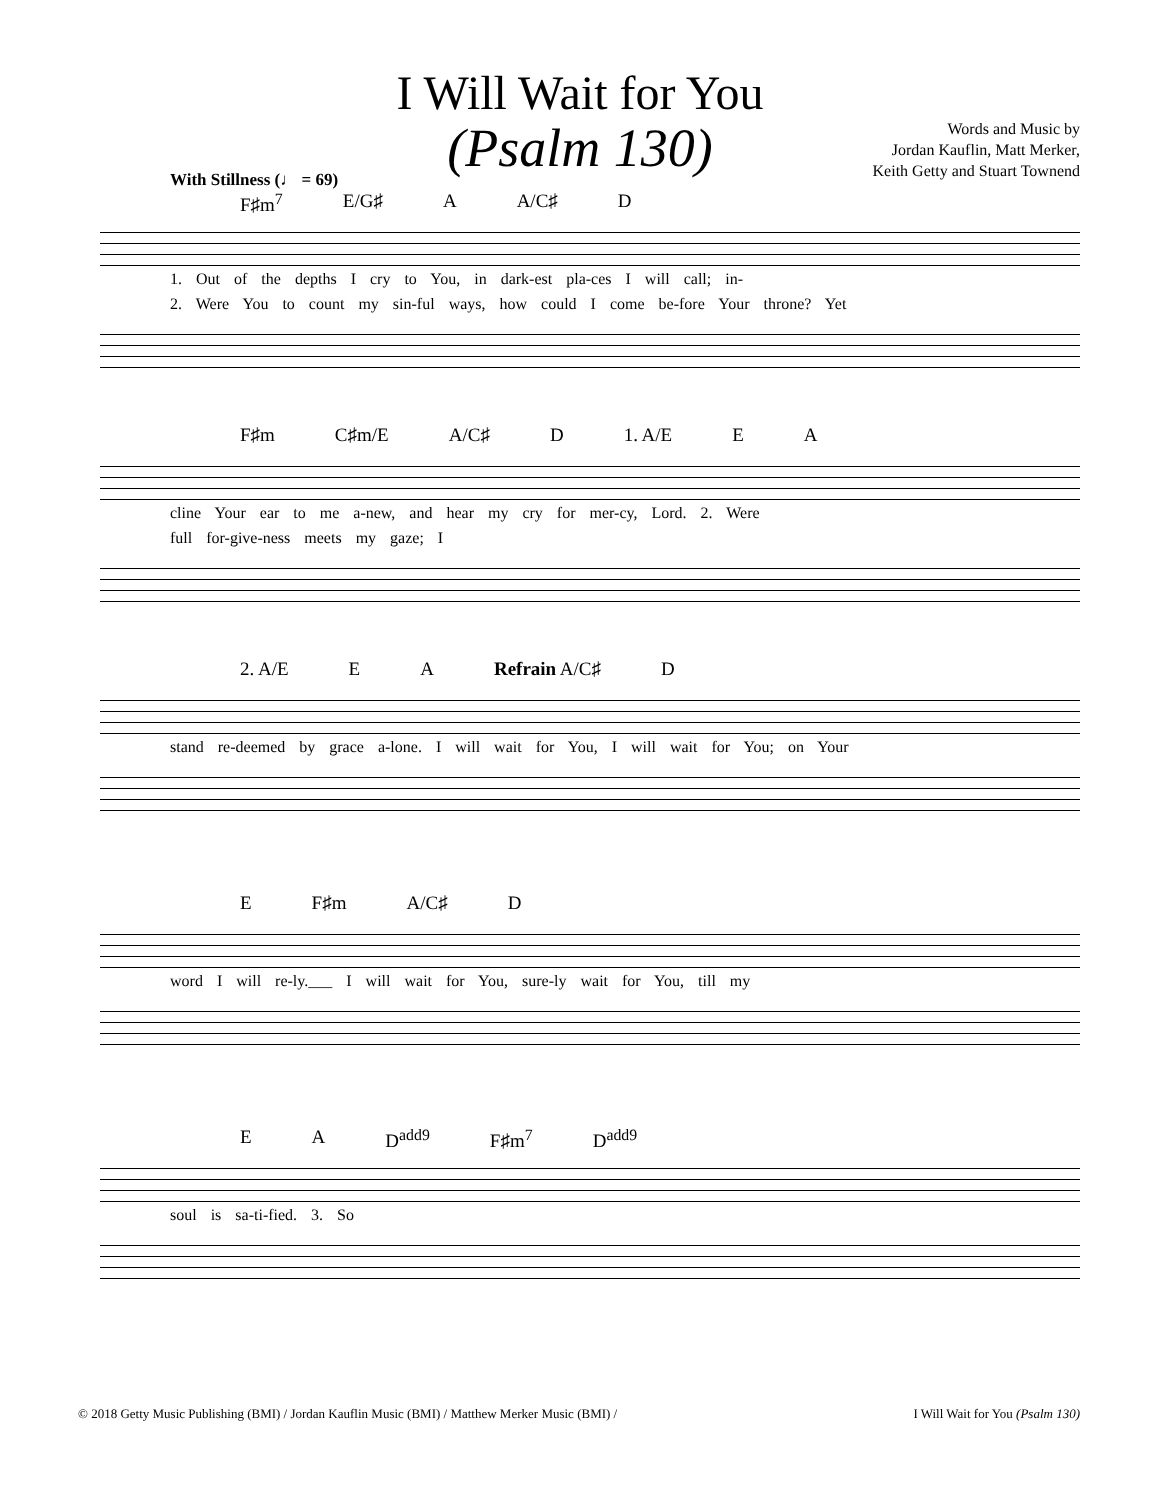I Will Wait for You
(Psalm 130)
Words and Music by
Jordan Kauflin, Matt Merker,
Keith Getty and Stuart Townend
With Stillness (♩ = 69)
F♯m<sup>7</sup> E/G♯ A A/C♯ D
1. Out of the depths I cry to You, in dark-est pla-ces I will call; in-
2. Were You to count my sin-ful ways, how could I come be-fore Your throne? Yet
F♯m C♯m/E A/C♯ D 1. A/E E A
cline Your ear to me a-new, and hear my cry for mer-cy, Lord. 2. Were
full for-give-ness meets my gaze; I
2. A/E E A Refrain A/C♯ D
stand re-deemed by grace a-lone. I will wait for You, I will wait for You; on Your
E F♯m A/C♯ D
word I will re-ly.___ I will wait for You, sure-ly wait for You, till my
E A D<sup>add9</sup> F♯m<sup>7</sup> D<sup>add9</sup>
soul is sa-ti-fied. 3. So
© 2018 Getty Music Publishing (BMI) / Jordan Kauflin Music (BMI) / Matthew Merker Music (BMI) / I Will Wait for You (Psalm 130)